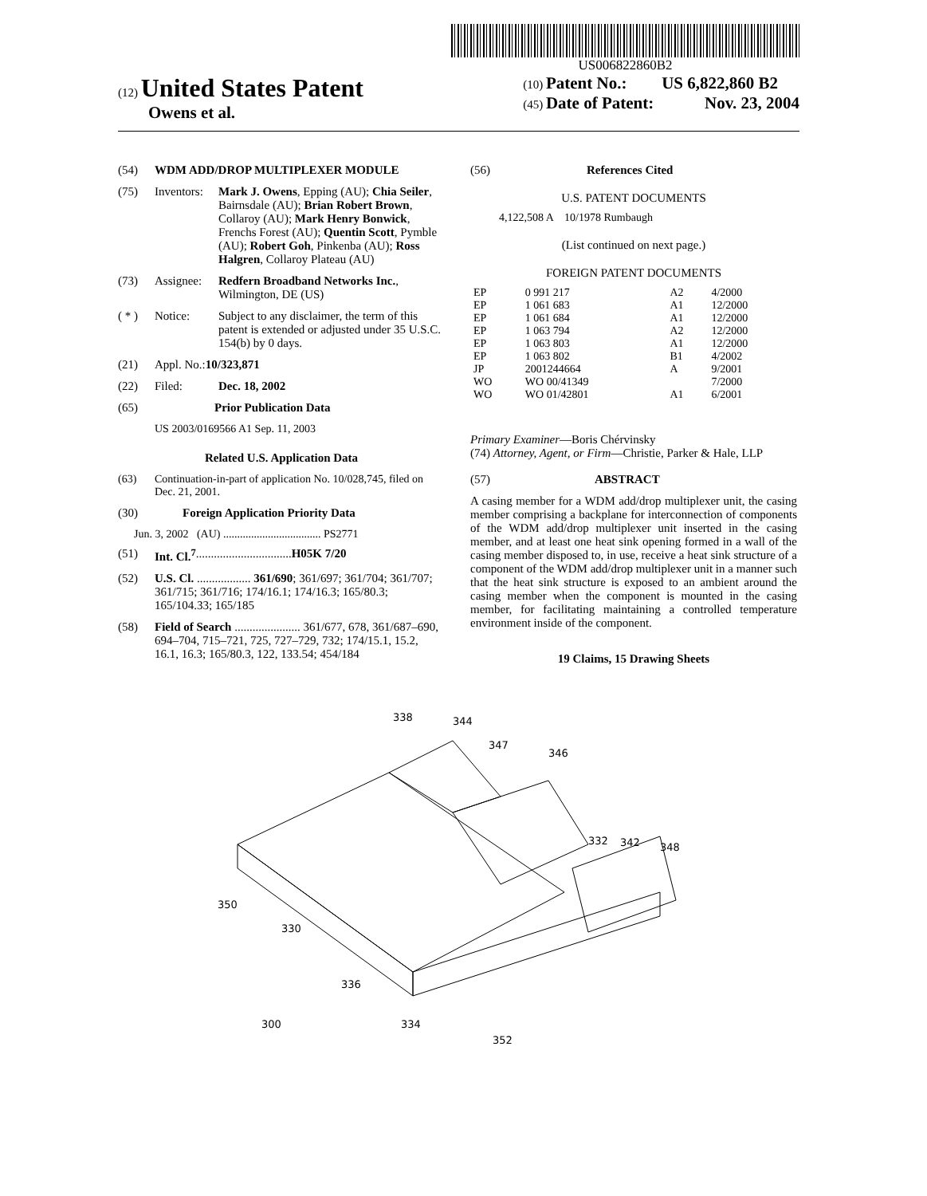US006822860B2
(12) United States Patent
Owens et al.
(10) Patent No.: US 6,822,860 B2
(45) Date of Patent: Nov. 23, 2004
(54) WDM ADD/DROP MULTIPLEXER MODULE
(75) Inventors: Mark J. Owens, Epping (AU); Chia Seiler, Bairnsdale (AU); Brian Robert Brown, Collaroy (AU); Mark Henry Bonwick, Frenchs Forest (AU); Quentin Scott, Pymble (AU); Robert Goh, Pinkenba (AU); Ross Halgren, Collaroy Plateau (AU)
(73) Assignee: Redfern Broadband Networks Inc., Wilmington, DE (US)
( * ) Notice: Subject to any disclaimer, the term of this patent is extended or adjusted under 35 U.S.C. 154(b) by 0 days.
(21) Appl. No.: 10/323,871
(22) Filed: Dec. 18, 2002
(65) Prior Publication Data
US 2003/0169566 A1 Sep. 11, 2003
Related U.S. Application Data
(63) Continuation-in-part of application No. 10/028,745, filed on Dec. 21, 2001.
(30) Foreign Application Priority Data
Jun. 3, 2002 (AU) ................................... PS2771
(51) Int. Cl.<sup>7</sup> ................................ H05K 7/20
(52) U.S. Cl. .................. 361/690; 361/697; 361/704; 361/707; 361/715; 361/716; 174/16.1; 174/16.3; 165/80.3; 165/104.33; 165/185
(58) Field of Search ...................... 361/677, 678, 361/687–690, 694–704, 715–721, 725, 727–729, 732; 174/15.1, 15.2, 16.1, 16.3; 165/80.3, 122, 133.54; 454/184
(56) References Cited
U.S. PATENT DOCUMENTS
4,122,508 A 10/1978 Rumbaugh
(List continued on next page.)
FOREIGN PATENT DOCUMENTS
| EP | 0 991 217 | A2 | 4/2000 |
| EP | 1 061 683 | A1 | 12/2000 |
| EP | 1 061 684 | A1 | 12/2000 |
| EP | 1 063 794 | A2 | 12/2000 |
| EP | 1 063 803 | A1 | 12/2000 |
| EP | 1 063 802 | B1 | 4/2002 |
| JP | 2001244664 | A | 9/2001 |
| WO | WO 00/41349 | | 7/2000 |
| WO | WO 01/42801 | A1 | 6/2001 |
Primary Examiner—Boris Chérvinsky
(74) Attorney, Agent, or Firm—Christie, Parker & Hale, LLP
(57) ABSTRACT
A casing member for a WDM add/drop multiplexer unit, the casing member comprising a backplane for interconnection of components of the WDM add/drop multiplexer unit inserted in the casing member, and at least one heat sink opening formed in a wall of the casing member disposed to, in use, receive a heat sink structure of a component of the WDM add/drop multiplexer unit in a manner such that the heat sink structure is exposed to an ambient around the casing member when the component is mounted in the casing member, for facilitating maintaining a controlled temperature environment inside of the component.
19 Claims, 15 Drawing Sheets
338
344
347
346
332
342
348
350
330
336
300
334
352